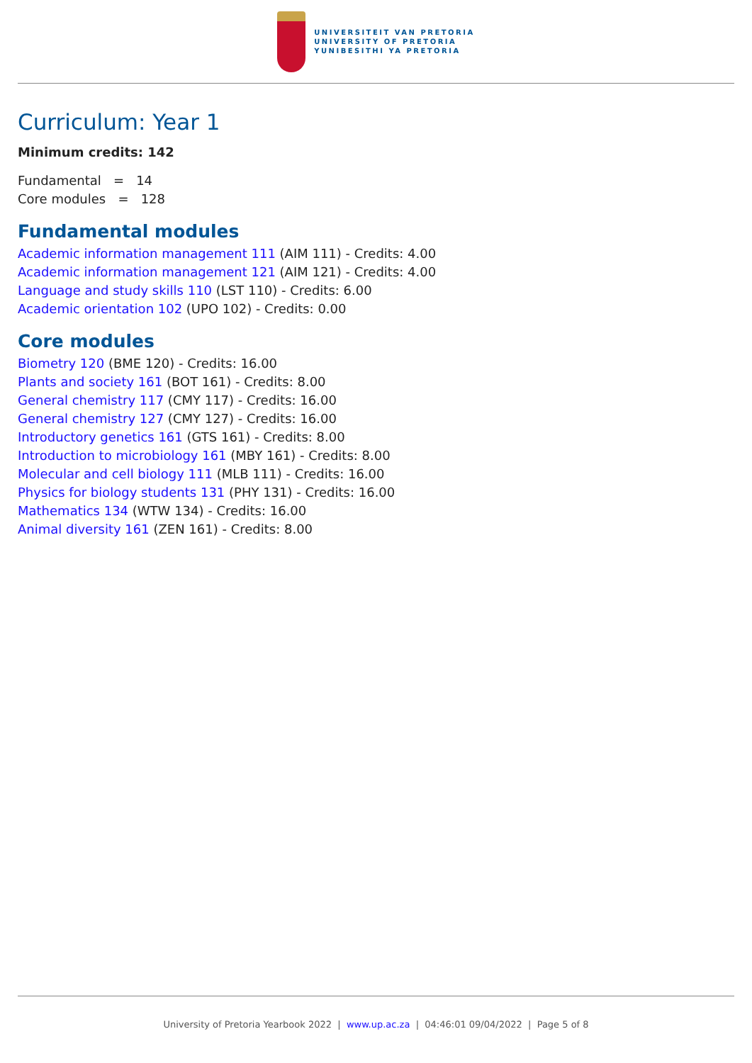UNIVERSITEIT VAN PRETORIA
UNIVERSITY OF PRETORIA
YUNIBESITHI YA PRETORIA
Curriculum: Year 1
Minimum credits: 142
Fundamental = 14
Core modules = 128
Fundamental modules
Academic information management 111 (AIM 111) - Credits: 4.00
Academic information management 121 (AIM 121) - Credits: 4.00
Language and study skills 110 (LST 110) - Credits: 6.00
Academic orientation 102 (UPO 102) - Credits: 0.00
Core modules
Biometry 120 (BME 120) - Credits: 16.00
Plants and society 161 (BOT 161) - Credits: 8.00
General chemistry 117 (CMY 117) - Credits: 16.00
General chemistry 127 (CMY 127) - Credits: 16.00
Introductory genetics 161 (GTS 161) - Credits: 8.00
Introduction to microbiology 161 (MBY 161) - Credits: 8.00
Molecular and cell biology 111 (MLB 111) - Credits: 16.00
Physics for biology students 131 (PHY 131) - Credits: 16.00
Mathematics 134 (WTW 134) - Credits: 16.00
Animal diversity 161 (ZEN 161) - Credits: 8.00
University of Pretoria Yearbook 2022 | www.up.ac.za | 04:46:01 09/04/2022 | Page 5 of 8